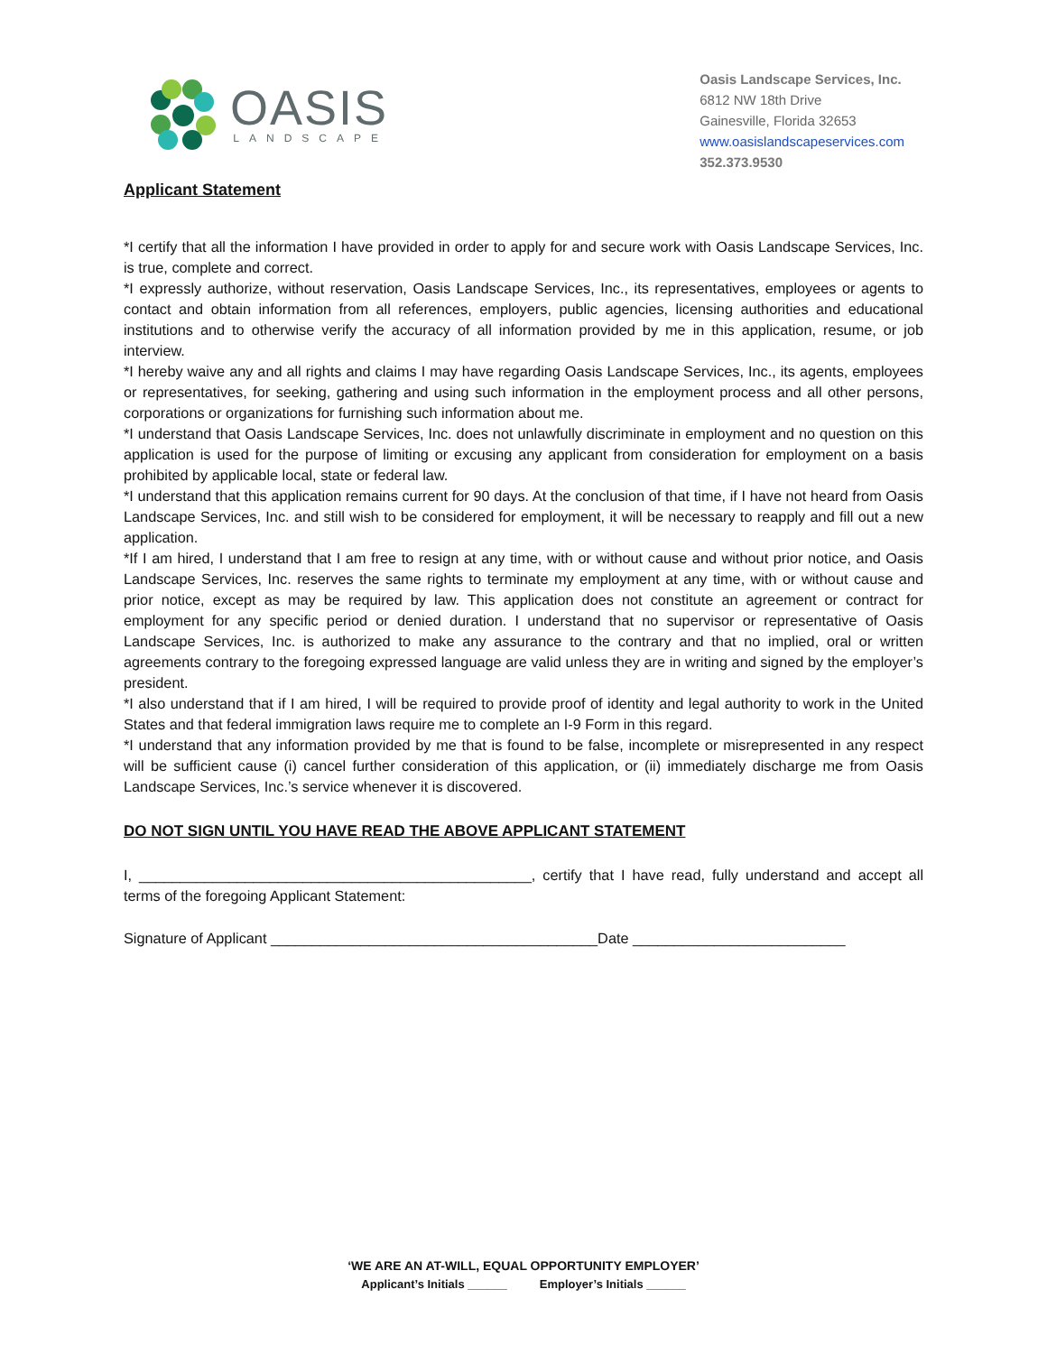OASIS
LANDSCAPE
Oasis Landscape Services, Inc.
6812 NW 18th Drive
Gainesville, Florida 32653
www.oasislandscapeservices.com
352.373.9530
Applicant Statement
*I certify that all the information I have provided in order to apply for and secure work with Oasis Landscape Services, Inc. is true, complete and correct.
*I expressly authorize, without reservation, Oasis Landscape Services, Inc., its representatives, employees or agents to contact and obtain information from all references, employers, public agencies, licensing authorities and educational institutions and to otherwise verify the accuracy of all information provided by me in this application, resume, or job interview.
*I hereby waive any and all rights and claims I may have regarding Oasis Landscape Services, Inc., its agents, employees or representatives, for seeking, gathering and using such information in the employment process and all other persons, corporations or organizations for furnishing such information about me.
*I understand that Oasis Landscape Services, Inc. does not unlawfully discriminate in employment and no question on this application is used for the purpose of limiting or excusing any applicant from consideration for employment on a basis prohibited by applicable local, state or federal law.
*I understand that this application remains current for 90 days. At the conclusion of that time, if I have not heard from Oasis Landscape Services, Inc. and still wish to be considered for employment, it will be necessary to reapply and fill out a new application.
*If I am hired, I understand that I am free to resign at any time, with or without cause and without prior notice, and Oasis Landscape Services, Inc. reserves the same rights to terminate my employment at any time, with or without cause and prior notice, except as may be required by law. This application does not constitute an agreement or contract for employment for any specific period or denied duration. I understand that no supervisor or representative of Oasis Landscape Services, Inc. is authorized to make any assurance to the contrary and that no implied, oral or written agreements contrary to the foregoing expressed language are valid unless they are in writing and signed by the employer’s president.
*I also understand that if I am hired, I will be required to provide proof of identity and legal authority to work in the United States and that federal immigration laws require me to complete an I-9 Form in this regard.
*I understand that any information provided by me that is found to be false, incomplete or misrepresented in any respect will be sufficient cause (i) cancel further consideration of this application, or (ii) immediately discharge me from Oasis Landscape Services, Inc.’s service whenever it is discovered.
DO NOT SIGN UNTIL YOU HAVE READ THE ABOVE APPLICANT STATEMENT
I, ________________________________________________, certify that I have read, fully understand and accept all terms of the foregoing Applicant Statement:
Signature of Applicant ________________________________________Date __________________________
‘WE ARE AN AT-WILL, EQUAL OPPORTUNITY EMPLOYER’
Applicant’s Initials ______ Employer’s Initials ______